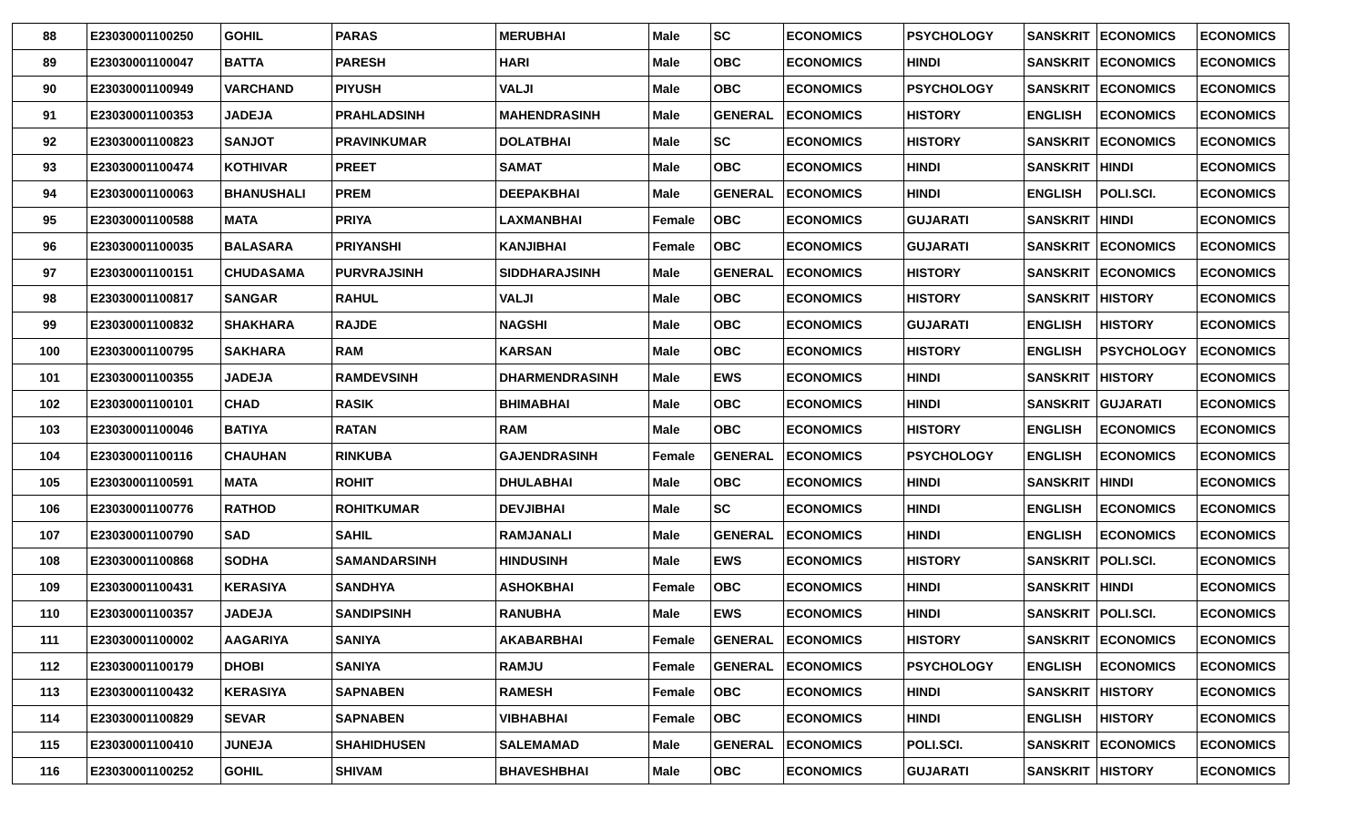| 88 | E23030001100250 | GOHIL | PARAS | MERUBHAI | Male | SC | ECONOMICS | PSYCHOLOGY | SANSKRIT | ECONOMICS | ECONOMICS |
| 89 | E23030001100047 | BATTA | PARESH | HARI | Male | OBC | ECONOMICS | HINDI | SANSKRIT | ECONOMICS | ECONOMICS |
| 90 | E23030001100949 | VARCHAND | PIYUSH | VALJI | Male | OBC | ECONOMICS | PSYCHOLOGY | SANSKRIT | ECONOMICS | ECONOMICS |
| 91 | E23030001100353 | JADEJA | PRAHLADSINH | MAHENDRASINH | Male | GENERAL | ECONOMICS | HISTORY | ENGLISH | ECONOMICS | ECONOMICS |
| 92 | E23030001100823 | SANJOT | PRAVINKUMAR | DOLATBHAI | Male | SC | ECONOMICS | HISTORY | SANSKRIT | ECONOMICS | ECONOMICS |
| 93 | E23030001100474 | KOTHIVAR | PREET | SAMAT | Male | OBC | ECONOMICS | HINDI | SANSKRIT | HINDI | ECONOMICS |
| 94 | E23030001100063 | BHANUSHALI | PREM | DEEPAKBHAI | Male | GENERAL | ECONOMICS | HINDI | ENGLISH | POLI.SCI. | ECONOMICS |
| 95 | E23030001100588 | MATA | PRIYA | LAXMANBHAI | Female | OBC | ECONOMICS | GUJARATI | SANSKRIT | HINDI | ECONOMICS |
| 96 | E23030001100035 | BALASARA | PRIYANSHI | KANJIBHAI | Female | OBC | ECONOMICS | GUJARATI | SANSKRIT | ECONOMICS | ECONOMICS |
| 97 | E23030001100151 | CHUDASAMA | PURVRAJSINH | SIDDHARAJSINH | Male | GENERAL | ECONOMICS | HISTORY | SANSKRIT | ECONOMICS | ECONOMICS |
| 98 | E23030001100817 | SANGAR | RAHUL | VALJI | Male | OBC | ECONOMICS | HISTORY | SANSKRIT | HISTORY | ECONOMICS |
| 99 | E23030001100832 | SHAKHARA | RAJDE | NAGSHI | Male | OBC | ECONOMICS | GUJARATI | ENGLISH | HISTORY | ECONOMICS |
| 100 | E23030001100795 | SAKHARA | RAM | KARSAN | Male | OBC | ECONOMICS | HISTORY | ENGLISH | PSYCHOLOGY | ECONOMICS |
| 101 | E23030001100355 | JADEJA | RAMDEVSINH | DHARMENDRASINH | Male | EWS | ECONOMICS | HINDI | SANSKRIT | HISTORY | ECONOMICS |
| 102 | E23030001100101 | CHAD | RASIK | BHIMABHAI | Male | OBC | ECONOMICS | HINDI | SANSKRIT | GUJARATI | ECONOMICS |
| 103 | E23030001100046 | BATIYA | RATAN | RAM | Male | OBC | ECONOMICS | HISTORY | ENGLISH | ECONOMICS | ECONOMICS |
| 104 | E23030001100116 | CHAUHAN | RINKUBA | GAJENDRASINH | Female | GENERAL | ECONOMICS | PSYCHOLOGY | ENGLISH | ECONOMICS | ECONOMICS |
| 105 | E23030001100591 | MATA | ROHIT | DHULABHAI | Male | OBC | ECONOMICS | HINDI | SANSKRIT | HINDI | ECONOMICS |
| 106 | E23030001100776 | RATHOD | ROHITKUMAR | DEVJIBHAI | Male | SC | ECONOMICS | HINDI | ENGLISH | ECONOMICS | ECONOMICS |
| 107 | E23030001100790 | SAD | SAHIL | RAMJANALI | Male | GENERAL | ECONOMICS | HINDI | ENGLISH | ECONOMICS | ECONOMICS |
| 108 | E23030001100868 | SODHA | SAMANDARSINH | HINDUSINH | Male | EWS | ECONOMICS | HISTORY | SANSKRIT | POLI.SCI. | ECONOMICS |
| 109 | E23030001100431 | KERASIYA | SANDHYA | ASHOKBHAI | Female | OBC | ECONOMICS | HINDI | SANSKRIT | HINDI | ECONOMICS |
| 110 | E23030001100357 | JADEJA | SANDIPSINH | RANUBHA | Male | EWS | ECONOMICS | HINDI | SANSKRIT | POLI.SCI. | ECONOMICS |
| 111 | E23030001100002 | AAGARIYA | SANIYA | AKABARBHAI | Female | GENERAL | ECONOMICS | HISTORY | SANSKRIT | ECONOMICS | ECONOMICS |
| 112 | E23030001100179 | DHOBI | SANIYA | RAMJU | Female | GENERAL | ECONOMICS | PSYCHOLOGY | ENGLISH | ECONOMICS | ECONOMICS |
| 113 | E23030001100432 | KERASIYA | SAPNABEN | RAMESH | Female | OBC | ECONOMICS | HINDI | SANSKRIT | HISTORY | ECONOMICS |
| 114 | E23030001100829 | SEVAR | SAPNABEN | VIBHABHAI | Female | OBC | ECONOMICS | HINDI | ENGLISH | HISTORY | ECONOMICS |
| 115 | E23030001100410 | JUNEJA | SHAHIDHUSEN | SALEMAMAD | Male | GENERAL | ECONOMICS | POLI.SCI. | SANSKRIT | ECONOMICS | ECONOMICS |
| 116 | E23030001100252 | GOHIL | SHIVAM | BHAVESHBHAI | Male | OBC | ECONOMICS | GUJARATI | SANSKRIT | HISTORY | ECONOMICS |